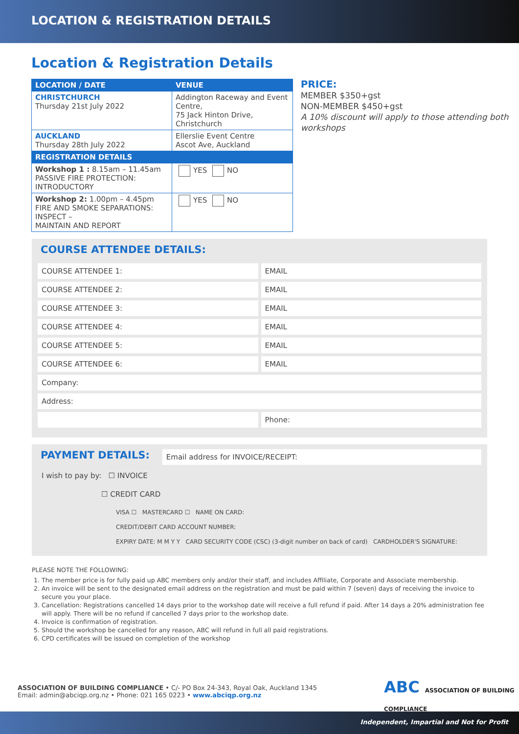LOCATION & REGISTRATION DETAILS
Location & Registration Details
| LOCATION / DATE | VENUE | |
| --- | --- | --- |
| CHRISTCHURCH Thursday 21st July 2022 | Addington Raceway and Event Centre, 75 Jack Hinton Drive, Christchurch | |
| AUCKLAND Thursday 28th July 2022 | Ellerslie Event Centre Ascot Ave, Auckland | |
| REGISTRATION DETAILS | | |
| Workshop 1 : 8.15am – 11.45am PASSIVE FIRE PROTECTION: INTRODUCTORY | | YES NO |
| Workshop 2: 1.00pm – 4.45pm FIRE AND SMOKE SEPARATIONS: INSPECT – MAINTAIN AND REPORT | | YES NO |
PRICE:
MEMBER $350+gst
NON-MEMBER $450+gst
A 10% discount will apply to those attending both workshops
COURSE ATTENDEE DETAILS:
COURSE ATTENDEE 1: EMAIL
COURSE ATTENDEE 2: EMAIL
COURSE ATTENDEE 3: EMAIL
COURSE ATTENDEE 4: EMAIL
COURSE ATTENDEE 5: EMAIL
COURSE ATTENDEE 6: EMAIL
Company:
Address:
Phone:
PAYMENT DETAILS:
Email address for INVOICE/RECEIPT:
I wish to pay by: ☐ INVOICE
☐ CREDIT CARD
VISA ☐ MASTERCARD ☐ NAME ON CARD:
CREDIT/DEBIT CARD ACCOUNT NUMBER:
EXPIRY DATE: M M Y Y CARD SECURITY CODE (CSC) (3-digit number on back of card) CARDHOLDER'S SIGNATURE:
PLEASE NOTE THE FOLLOWING:
1. The member price is for fully paid up ABC members only and/or their staff, and includes Affiliate, Corporate and Associate membership.
2. An invoice will be sent to the designated email address on the registration and must be paid within 7 (seven) days of receiving the invoice to secure you your place.
3. Cancellation: Registrations cancelled 14 days prior to the workshop date will receive a full refund if paid. After 14 days a 20% administration fee will apply. There will be no refund if cancelled 7 days prior to the workshop date.
4. Invoice is confirmation of registration.
5. Should the workshop be cancelled for any reason, ABC will refund in full all paid registrations.
6. CPD certificates will be issued on completion of the workshop
ASSOCIATION OF BUILDING COMPLIANCE • C/- PO Box 24-343, Royal Oak, Auckland 1345
Email: admin@abciqp.org.nz • Phone: 021 165 0223 • www.abciqp.org.nz
ABC ASSOCIATION OF BUILDING COMPLIANCE
Independent, Impartial and Not for Profit